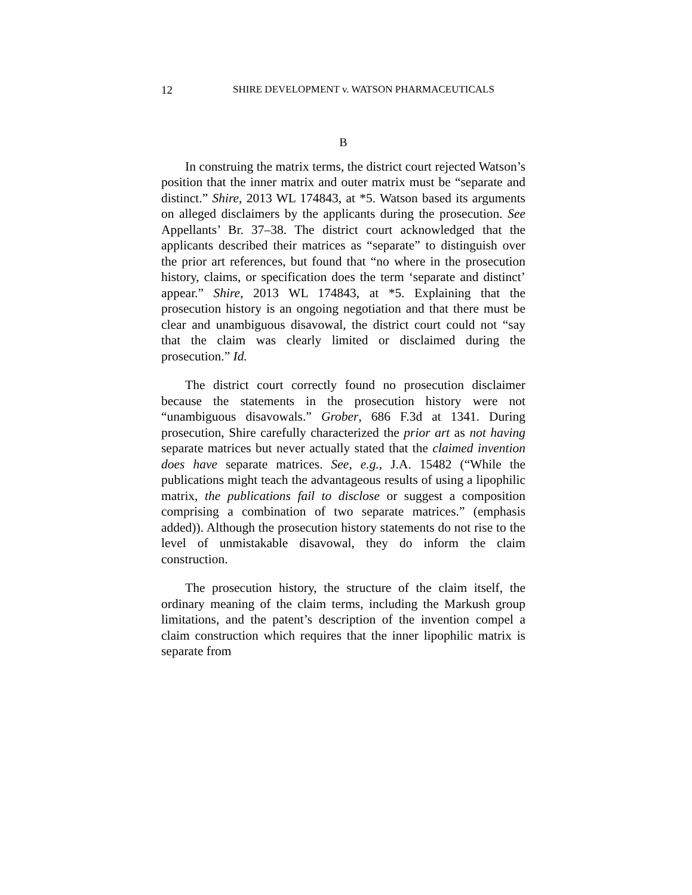12 SHIRE DEVELOPMENT v. WATSON PHARMACEUTICALS
B
In construing the matrix terms, the district court rejected Watson’s position that the inner matrix and outer matrix must be “separate and distinct.” Shire, 2013 WL 174843, at *5. Watson based its arguments on alleged disclaimers by the applicants during the prosecution. See Appellants’ Br. 37–38. The district court acknowledged that the applicants described their matrices as “separate” to distinguish over the prior art references, but found that “no where in the prosecution history, claims, or specification does the term ‘separate and distinct’ appear.” Shire, 2013 WL 174843, at *5. Explaining that the prosecution history is an ongoing negotiation and that there must be clear and unambiguous disavowal, the district court could not “say that the claim was clearly limited or disclaimed during the prosecution.” Id.
The district court correctly found no prosecution disclaimer because the statements in the prosecution history were not “unambiguous disavowals.” Grober, 686 F.3d at 1341. During prosecution, Shire carefully characterized the prior art as not having separate matrices but never actually stated that the claimed invention does have separate matrices. See, e.g., J.A. 15482 (“While the publications might teach the advantageous results of using a lipophilic matrix, the publications fail to disclose or suggest a composition comprising a combination of two separate matrices.” (emphasis added)). Although the prosecution history statements do not rise to the level of unmistakable disavowal, they do inform the claim construction.
The prosecution history, the structure of the claim itself, the ordinary meaning of the claim terms, including the Markush group limitations, and the patent’s description of the invention compel a claim construction which requires that the inner lipophilic matrix is separate from